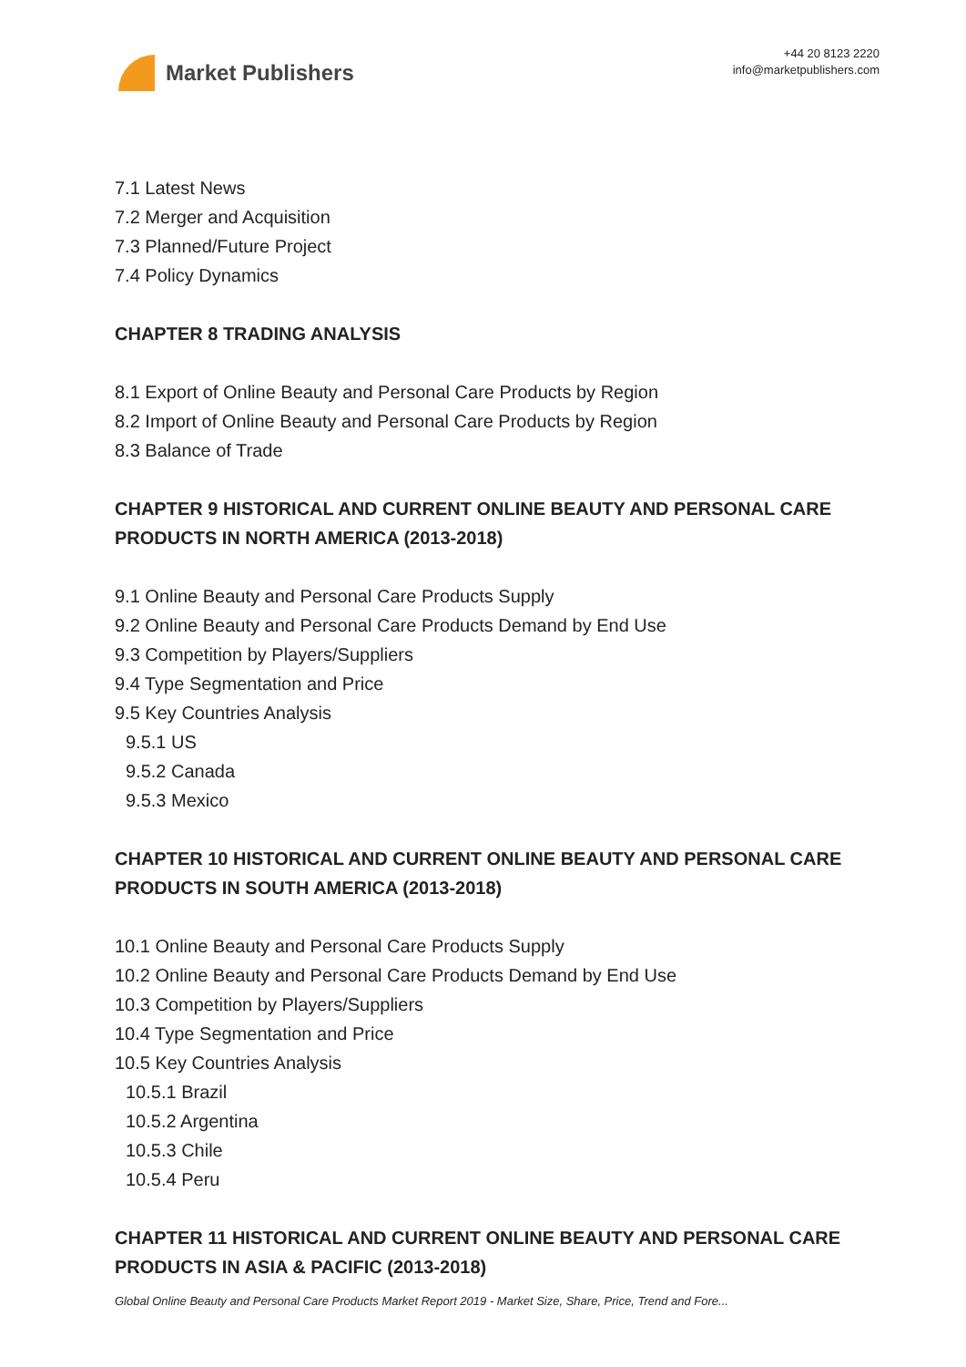Market Publishers
+44 20 8123 2220
info@marketpublishers.com
7.1 Latest News
7.2 Merger and Acquisition
7.3 Planned/Future Project
7.4 Policy Dynamics
CHAPTER 8 TRADING ANALYSIS
8.1 Export of Online Beauty and Personal Care Products by Region
8.2 Import of Online Beauty and Personal Care Products by Region
8.3 Balance of Trade
CHAPTER 9 HISTORICAL AND CURRENT ONLINE BEAUTY AND PERSONAL CARE PRODUCTS IN NORTH AMERICA (2013-2018)
9.1 Online Beauty and Personal Care Products Supply
9.2 Online Beauty and Personal Care Products Demand by End Use
9.3 Competition by Players/Suppliers
9.4 Type Segmentation and Price
9.5 Key Countries Analysis
9.5.1 US
9.5.2 Canada
9.5.3 Mexico
CHAPTER 10 HISTORICAL AND CURRENT ONLINE BEAUTY AND PERSONAL CARE PRODUCTS IN SOUTH AMERICA (2013-2018)
10.1 Online Beauty and Personal Care Products Supply
10.2 Online Beauty and Personal Care Products Demand by End Use
10.3 Competition by Players/Suppliers
10.4 Type Segmentation and Price
10.5 Key Countries Analysis
10.5.1 Brazil
10.5.2 Argentina
10.5.3 Chile
10.5.4 Peru
CHAPTER 11 HISTORICAL AND CURRENT ONLINE BEAUTY AND PERSONAL CARE PRODUCTS IN ASIA & PACIFIC (2013-2018)
Global Online Beauty and Personal Care Products Market Report 2019 - Market Size, Share, Price, Trend and Fore...